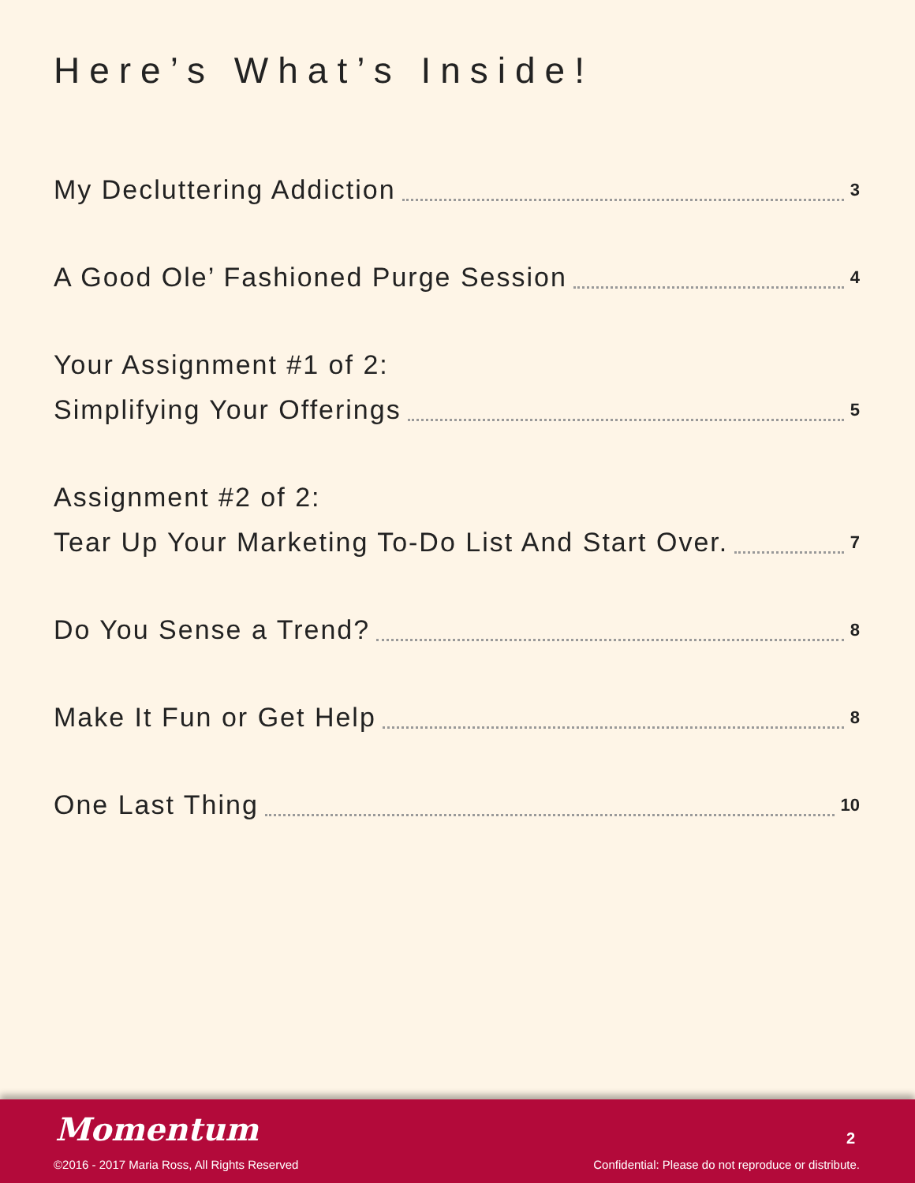Here’s What’s Inside!
My Decluttering Addiction 3
A Good Ole’ Fashioned Purge Session 4
Your Assignment #1 of 2:
Simplifying Your Offerings 5
Assignment #2 of 2:
Tear Up Your Marketing To-Do List And Start Over. 7
Do You Sense a Trend? 8
Make It Fun or Get Help 8
One Last Thing 10
Momentum 2
©2016 - 2017 Maria Ross, All Rights Reserved
Confidential: Please do not reproduce or distribute.